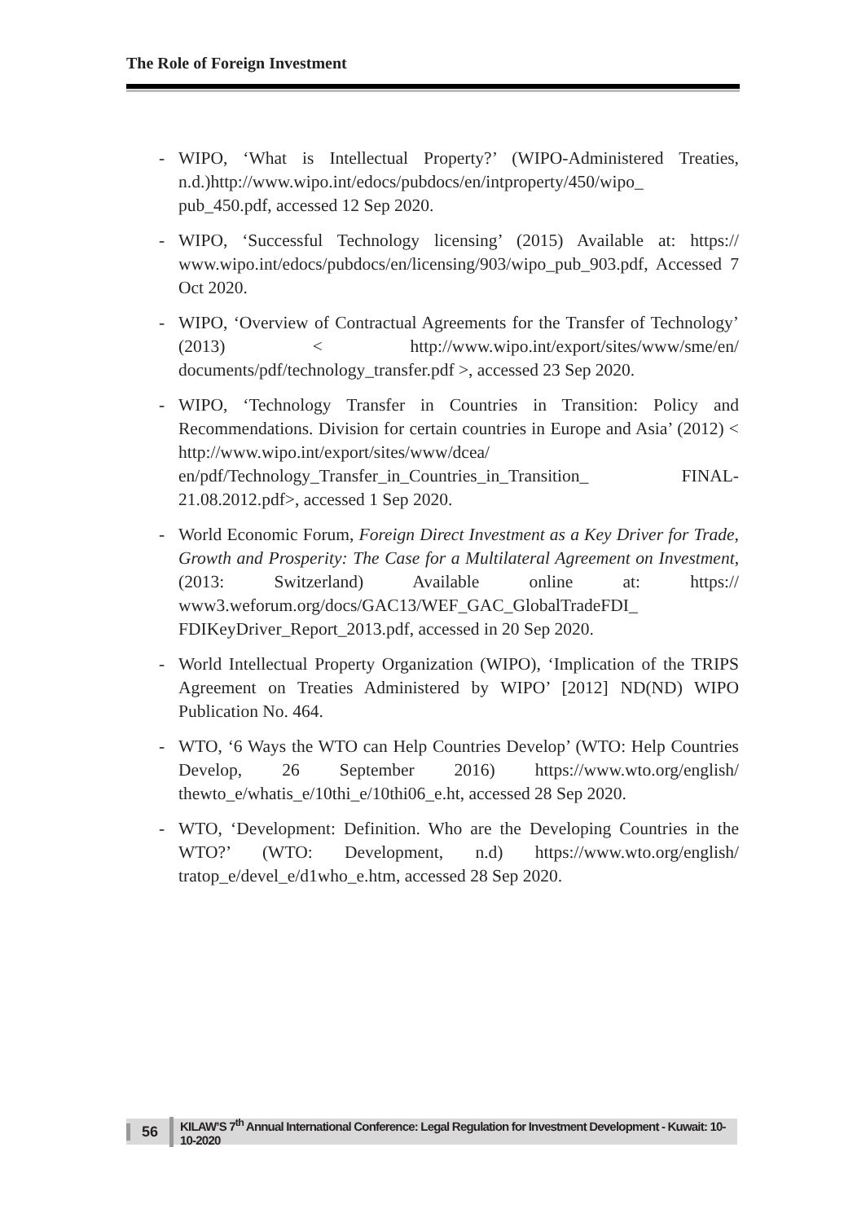The Role of Foreign Investment
- WIPO, ‘What is Intellectual Property?’ (WIPO-Administered Treaties, n.d.)http://www.wipo.int/edocs/pubdocs/en/intproperty/450/wipo_ pub_450.pdf, accessed 12 Sep 2020.
- WIPO, ‘Successful Technology licensing’ (2015) Available at: https:// www.wipo.int/edocs/pubdocs/en/licensing/903/wipo_pub_903.pdf, Accessed 7 Oct 2020.
- WIPO, ‘Overview of Contractual Agreements for the Transfer of Technology’ (2013) < http://www.wipo.int/export/sites/www/sme/en/ documents/pdf/technology_transfer.pdf >, accessed 23 Sep 2020.
- WIPO, ‘Technology Transfer in Countries in Transition: Policy and Recommendations. Division for certain countries in Europe and Asia’ (2012) < http://www.wipo.int/export/sites/www/dcea/ en/pdf/Technology_Transfer_in_Countries_in_Transition_ FINAL-21.08.2012.pdf>, accessed 1 Sep 2020.
- World Economic Forum, Foreign Direct Investment as a Key Driver for Trade, Growth and Prosperity: The Case for a Multilateral Agreement on Investment, (2013: Switzerland) Available online at: https:// www3.weforum.org/docs/GAC13/WEF_GAC_GlobalTradeFDI_ FDIKeyDriver_Report_2013.pdf, accessed in 20 Sep 2020.
- World Intellectual Property Organization (WIPO), ‘Implication of the TRIPS Agreement on Treaties Administered by WIPO’ [2012] ND(ND) WIPO Publication No. 464.
- WTO, ‘6 Ways the WTO can Help Countries Develop’ (WTO: Help Countries Develop, 26 September 2016) https://www.wto.org/english/ thewto_e/whatis_e/10thi_e/10thi06_e.ht, accessed 28 Sep 2020.
- WTO, ‘Development: Definition. Who are the Developing Countries in the WTO?’ (WTO: Development, n.d) https://www.wto.org/english/ tratop_e/devel_e/d1who_e.htm, accessed 28 Sep 2020.
56 KILAW’S 7<sup>th</sup> Annual International Conference: Legal Regulation for Investment Development - Kuwait: 10-10-2020